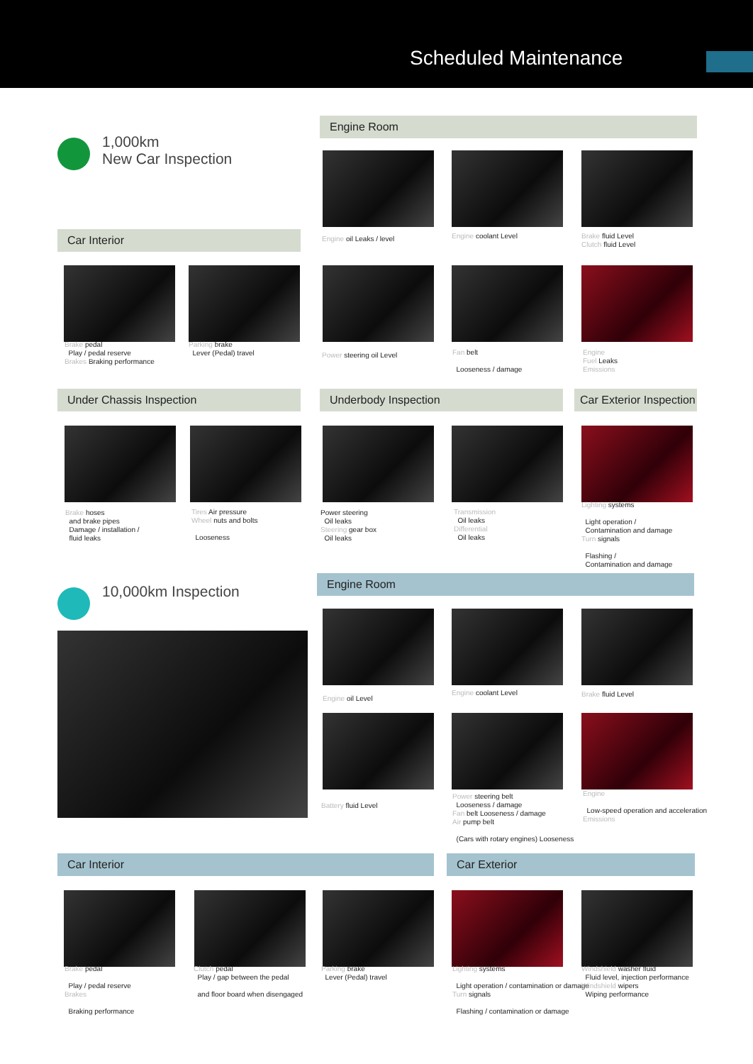Scheduled Maintenance
1,000km
New Car Inspection
Engine Room
Engine oil Leaks / level Engine coolant Level
Brake fluid Level
Clutch fluid Level
Car Interior
Brake pedal
Play / pedal reserve
Brakes Braking performance
Parking brake
Lever (Pedal) travel
Power steering oil Level
Fan belt
Looseness / damage
Engine
Fuel Leaks
Emissions
Under Chassis Inspection Underbody Inspection
Car Exterior Inspection
Brake hoses
and brake pipes
Damage / installation /
fluid leaks
Tires Air pressure
Wheel nuts and bolts
Looseness
Power steering
Oil leaks
Steering gear box
Oil leaks
Transmission
Oil leaks
Differential
Oil leaks
Lighting systems
Light operation /
Contamination and damage
Turn signals
Flashing /
Contamination and damage
10,000km Inspection
Engine Room
Engine oil Level
Engine coolant Level Brake fluid Level
Battery fluid Level
Power steering belt
Looseness / damage
Fan belt Looseness / damage
Air pump belt
(Cars with rotary engines) Looseness
Engine
Low-speed operation and acceleration
Emissions
Car Interior Car Exterior
Brake pedal
Play / pedal reserve
Brakes
Braking performance
Clutch pedal
Play / gap between the pedal
and floor board when disengaged
Parking brake
Lever (Pedal) travel
Lighting systems
Light operation / contamination or damage
Turn signals
Flashing / contamination or damage
Windshield washer fluid
Fluid level, injection performance
Windshield wipers
Wiping performance